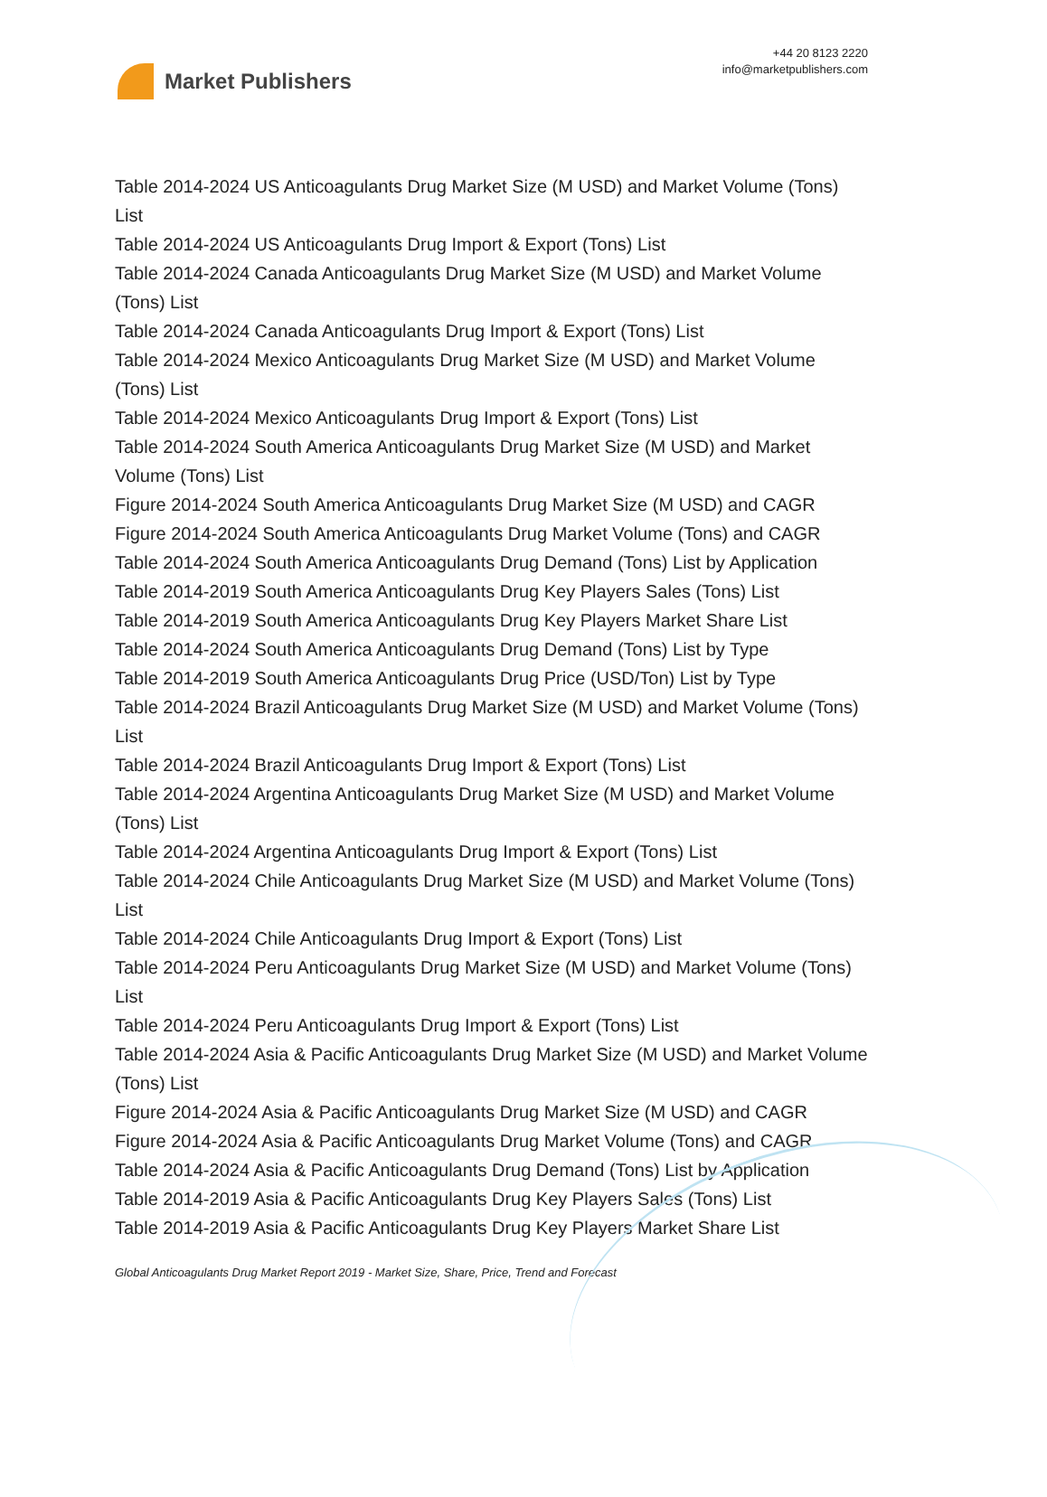Market Publishers
+44 20 8123 2220
info@marketpublishers.com
Table 2014-2024 US Anticoagulants Drug Market Size (M USD) and Market Volume (Tons) List
Table 2014-2024 US Anticoagulants Drug Import & Export (Tons) List
Table 2014-2024 Canada Anticoagulants Drug Market Size (M USD) and Market Volume (Tons) List
Table 2014-2024 Canada Anticoagulants Drug Import & Export (Tons) List
Table 2014-2024 Mexico Anticoagulants Drug Market Size (M USD) and Market Volume (Tons) List
Table 2014-2024 Mexico Anticoagulants Drug Import & Export (Tons) List
Table 2014-2024 South America Anticoagulants Drug Market Size (M USD) and Market Volume (Tons) List
Figure 2014-2024 South America Anticoagulants Drug Market Size (M USD) and CAGR
Figure 2014-2024 South America Anticoagulants Drug Market Volume (Tons) and CAGR
Table 2014-2024 South America Anticoagulants Drug Demand (Tons) List by Application
Table 2014-2019 South America Anticoagulants Drug Key Players Sales (Tons) List
Table 2014-2019 South America Anticoagulants Drug Key Players Market Share List
Table 2014-2024 South America Anticoagulants Drug Demand (Tons) List by Type
Table 2014-2019 South America Anticoagulants Drug Price (USD/Ton) List by Type
Table 2014-2024 Brazil Anticoagulants Drug Market Size (M USD) and Market Volume (Tons) List
Table 2014-2024 Brazil Anticoagulants Drug Import & Export (Tons) List
Table 2014-2024 Argentina Anticoagulants Drug Market Size (M USD) and Market Volume (Tons) List
Table 2014-2024 Argentina Anticoagulants Drug Import & Export (Tons) List
Table 2014-2024 Chile Anticoagulants Drug Market Size (M USD) and Market Volume (Tons) List
Table 2014-2024 Chile Anticoagulants Drug Import & Export (Tons) List
Table 2014-2024 Peru Anticoagulants Drug Market Size (M USD) and Market Volume (Tons) List
Table 2014-2024 Peru Anticoagulants Drug Import & Export (Tons) List
Table 2014-2024 Asia & Pacific Anticoagulants Drug Market Size (M USD) and Market Volume (Tons) List
Figure 2014-2024 Asia & Pacific Anticoagulants Drug Market Size (M USD) and CAGR
Figure 2014-2024 Asia & Pacific Anticoagulants Drug Market Volume (Tons) and CAGR
Table 2014-2024 Asia & Pacific Anticoagulants Drug Demand (Tons) List by Application
Table 2014-2019 Asia & Pacific Anticoagulants Drug Key Players Sales (Tons) List
Table 2014-2019 Asia & Pacific Anticoagulants Drug Key Players Market Share List
Global Anticoagulants Drug Market Report 2019 - Market Size, Share, Price, Trend and Forecast